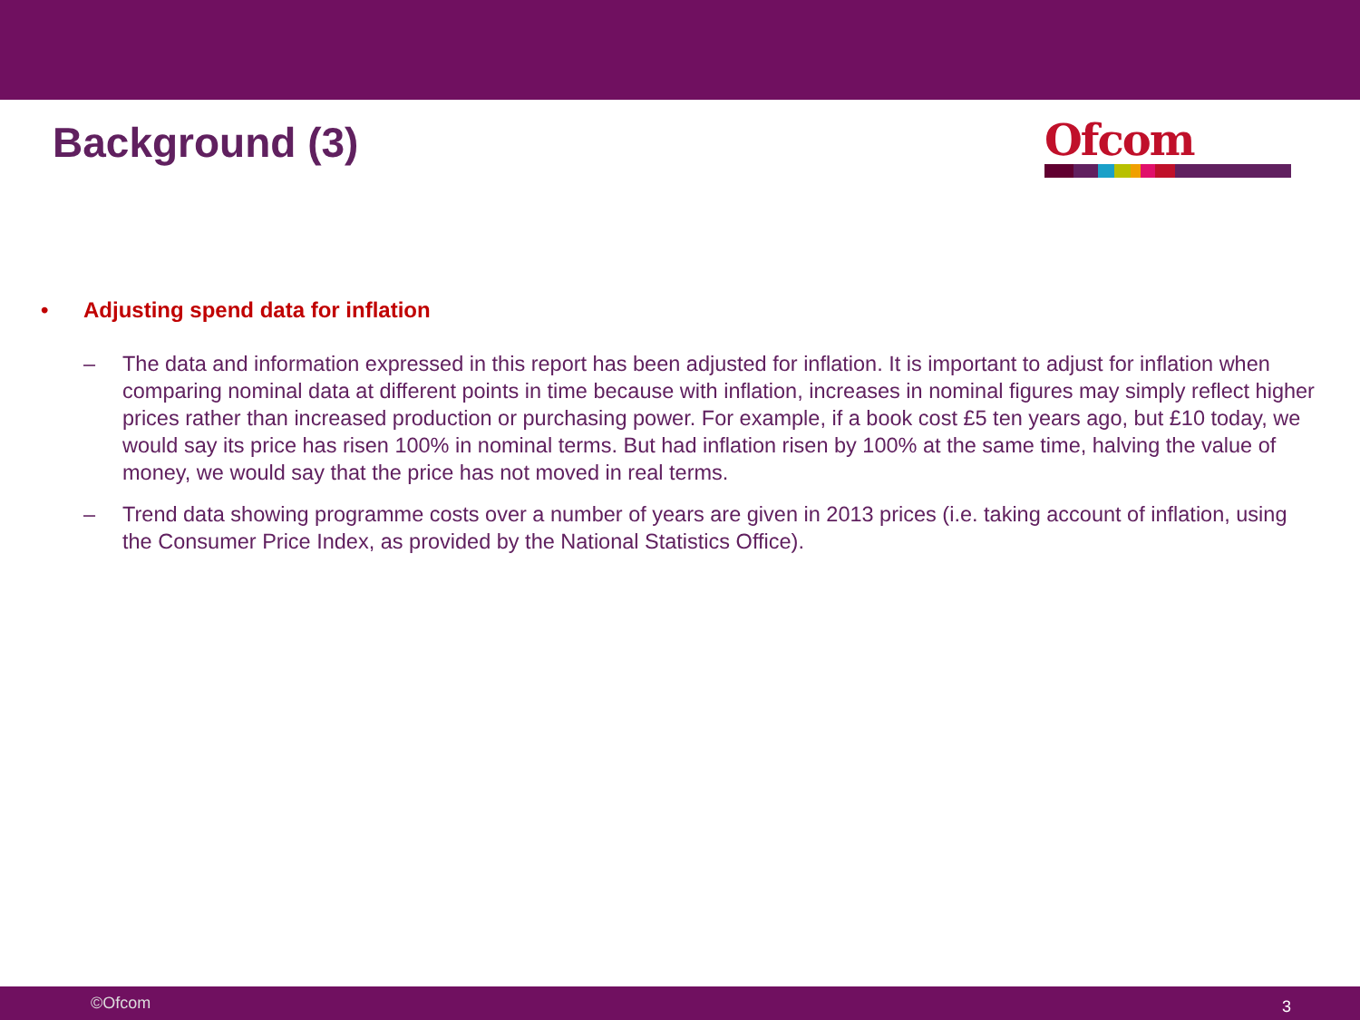Background (3)
Ofcom
• Adjusting spend data for inflation
– The data and information expressed in this report has been adjusted for inflation. It is important to adjust for inflation when comparing nominal data at different points in time because with inflation, increases in nominal figures may simply reflect higher prices rather than increased production or purchasing power. For example, if a book cost £5 ten years ago, but £10 today, we would say its price has risen 100% in nominal terms. But had inflation risen by 100% at the same time, halving the value of money, we would say that the price has not moved in real terms.
– Trend data showing programme costs over a number of years are given in 2013 prices (i.e. taking account of inflation, using the Consumer Price Index, as provided by the National Statistics Office).
©Ofcom 3